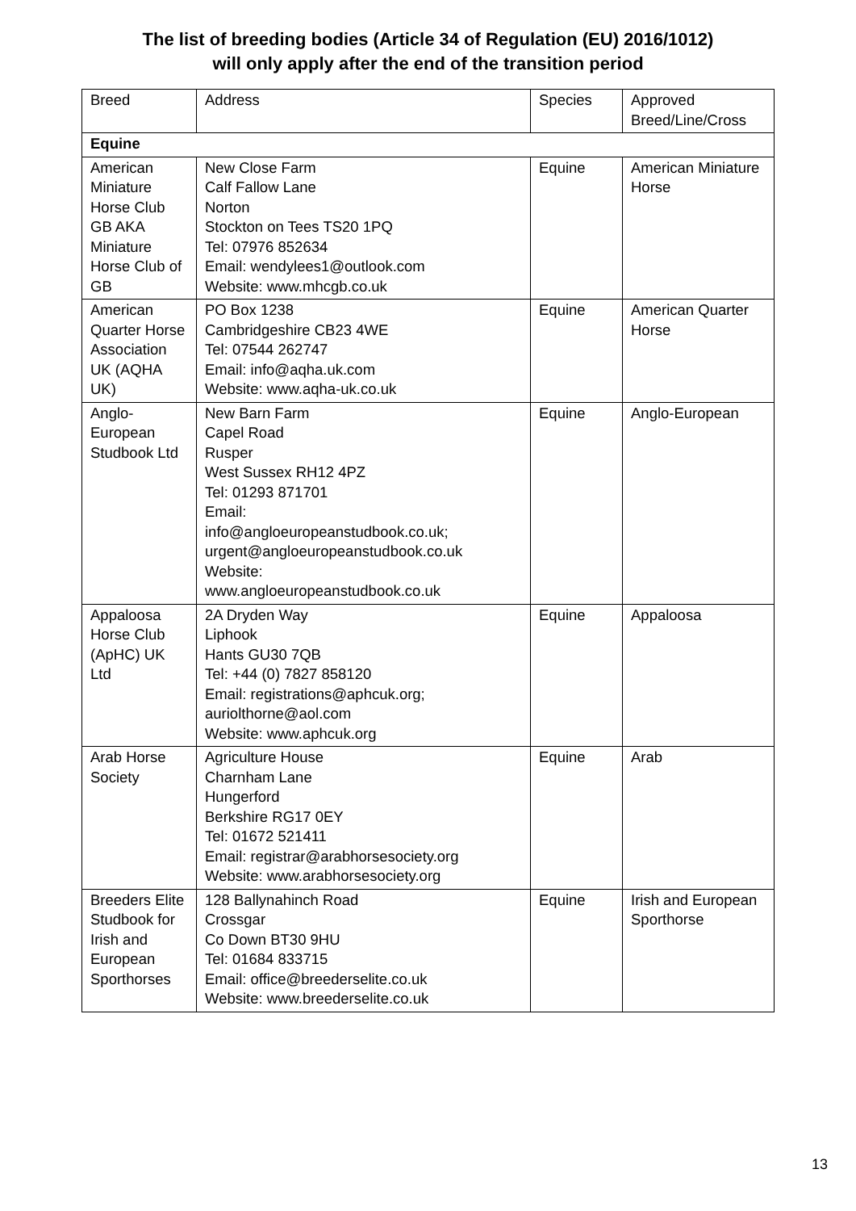The list of breeding bodies (Article 34 of Regulation (EU) 2016/1012)
will only apply after the end of the transition period
| Breed | Address | Species | Approved Breed/Line/Cross |
| --- | --- | --- | --- |
| Equine | | | |
| American Miniature Horse Club GB AKA Miniature Horse Club of GB | New Close Farm Calf Fallow Lane Norton Stockton on Tees TS20 1PQ Tel: 07976 852634 Email: wendylees1@outlook.com Website: www.mhcgb.co.uk | Equine | American Miniature Horse |
| American Quarter Horse Association UK (AQHA UK) | PO Box 1238 Cambridgeshire CB23 4WE Tel: 07544 262747 Email: info@aqha.uk.com Website: www.aqha-uk.co.uk | Equine | American Quarter Horse |
| Anglo-European Studbook Ltd | New Barn Farm Capel Road Rusper West Sussex RH12 4PZ Tel: 01293 871701 Email: info@angloeuropeanstudbook.co.uk; urgent@angloeuropeanstudbook.co.uk Website: www.angloeuropeanstudbook.co.uk | Equine | Anglo-European |
| Appaloosa Horse Club (ApHC) UK Ltd | 2A Dryden Way Liphook Hants GU30 7QB Tel: +44 (0) 7827 858120 Email: registrations@aphcuk.org; auriolthorne@aol.com Website: www.aphcuk.org | Equine | Appaloosa |
| Arab Horse Society | Agriculture House Charnham Lane Hungerford Berkshire RG17 0EY Tel: 01672 521411 Email: registrar@arabhorsesociety.org Website: www.arabhorsesociety.org | Equine | Arab |
| Breeders Elite Studbook for Irish and European Sporthorses | 128 Ballynahinch Road Crossgar Co Down BT30 9HU Tel: 01684 833715 Email: office@breederselite.co.uk Website: www.breederselite.co.uk | Equine | Irish and European Sporthorse |
13